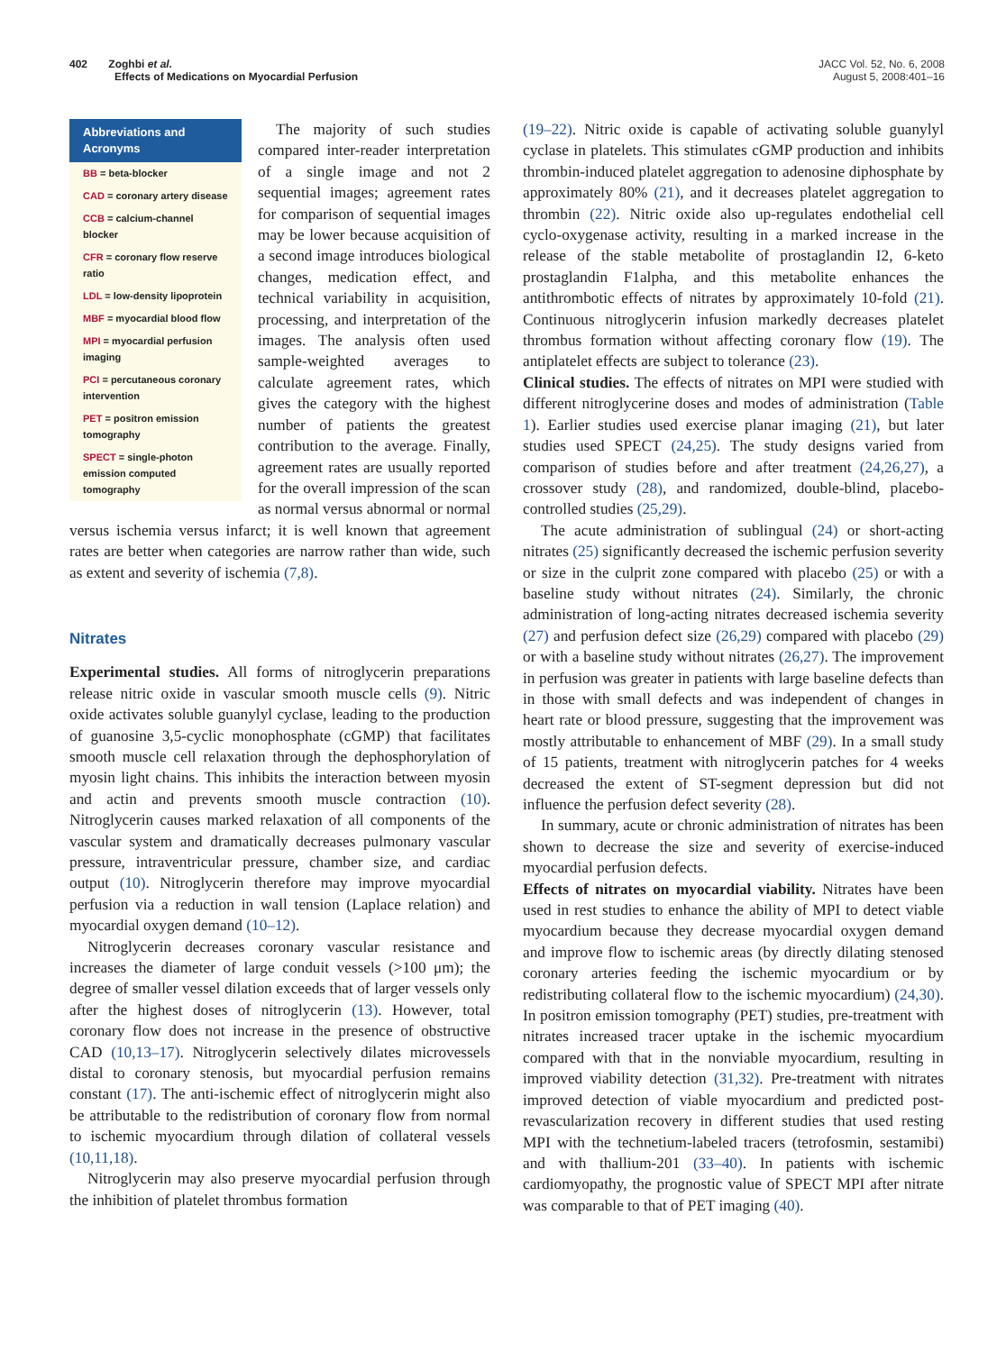402 Zoghbi et al.
Effects of Medications on Myocardial Perfusion
JACC Vol. 52, No. 6, 2008
August 5, 2008:401–16
Abbreviations and Acronyms
BB = beta-blocker
CAD = coronary artery disease
CCB = calcium-channel blocker
CFR = coronary flow reserve ratio
LDL = low-density lipoprotein
MBF = myocardial blood flow
MPI = myocardial perfusion imaging
PCI = percutaneous coronary intervention
PET = positron emission tomography
SPECT = single-photon emission computed tomography
The majority of such studies compared inter-reader interpretation of a single image and not 2 sequential images; agreement rates for comparison of sequential images may be lower because acquisition of a second image introduces biological changes, medication effect, and technical variability in acquisition, processing, and interpretation of the images. The analysis often used sample-weighted averages to calculate agreement rates, which gives the category with the highest number of patients the greatest contribution to the average. Finally, agreement rates are usually reported for the overall impression of the scan as normal versus abnormal or normal versus ischemia versus infarct; it is well known that agreement rates are better when categories are narrow rather than wide, such as extent and severity of ischemia (7,8).
Nitrates
Experimental studies. All forms of nitroglycerin preparations release nitric oxide in vascular smooth muscle cells (9). Nitric oxide activates soluble guanylyl cyclase, leading to the production of guanosine 3,5-cyclic monophosphate (cGMP) that facilitates smooth muscle cell relaxation through the dephosphorylation of myosin light chains. This inhibits the interaction between myosin and actin and prevents smooth muscle contraction (10). Nitroglycerin causes marked relaxation of all components of the vascular system and dramatically decreases pulmonary vascular pressure, intraventricular pressure, chamber size, and cardiac output (10). Nitroglycerin therefore may improve myocardial perfusion via a reduction in wall tension (Laplace relation) and myocardial oxygen demand (10–12).
Nitroglycerin decreases coronary vascular resistance and increases the diameter of large conduit vessels (>100 μm); the degree of smaller vessel dilation exceeds that of larger vessels only after the highest doses of nitroglycerin (13). However, total coronary flow does not increase in the presence of obstructive CAD (10,13–17). Nitroglycerin selectively dilates microvessels distal to coronary stenosis, but myocardial perfusion remains constant (17). The anti-ischemic effect of nitroglycerin might also be attributable to the redistribution of coronary flow from normal to ischemic myocardium through dilation of collateral vessels (10,11,18).
Nitroglycerin may also preserve myocardial perfusion through the inhibition of platelet thrombus formation
(19–22). Nitric oxide is capable of activating soluble guanylyl cyclase in platelets. This stimulates cGMP production and inhibits thrombin-induced platelet aggregation to adenosine diphosphate by approximately 80% (21), and it decreases platelet aggregation to thrombin (22). Nitric oxide also up-regulates endothelial cell cyclo-oxygenase activity, resulting in a marked increase in the release of the stable metabolite of prostaglandin I2, 6-keto prostaglandin F1alpha, and this metabolite enhances the antithrombotic effects of nitrates by approximately 10-fold (21). Continuous nitroglycerin infusion markedly decreases platelet thrombus formation without affecting coronary flow (19). The antiplatelet effects are subject to tolerance (23).
Clinical studies. The effects of nitrates on MPI were studied with different nitroglycerine doses and modes of administration (Table 1). Earlier studies used exercise planar imaging (21), but later studies used SPECT (24,25). The study designs varied from comparison of studies before and after treatment (24,26,27), a crossover study (28), and randomized, double-blind, placebo-controlled studies (25,29).
The acute administration of sublingual (24) or short-acting nitrates (25) significantly decreased the ischemic perfusion severity or size in the culprit zone compared with placebo (25) or with a baseline study without nitrates (24). Similarly, the chronic administration of long-acting nitrates decreased ischemia severity (27) and perfusion defect size (26,29) compared with placebo (29) or with a baseline study without nitrates (26,27). The improvement in perfusion was greater in patients with large baseline defects than in those with small defects and was independent of changes in heart rate or blood pressure, suggesting that the improvement was mostly attributable to enhancement of MBF (29). In a small study of 15 patients, treatment with nitroglycerin patches for 4 weeks decreased the extent of ST-segment depression but did not influence the perfusion defect severity (28).
In summary, acute or chronic administration of nitrates has been shown to decrease the size and severity of exercise-induced myocardial perfusion defects.
Effects of nitrates on myocardial viability. Nitrates have been used in rest studies to enhance the ability of MPI to detect viable myocardium because they decrease myocardial oxygen demand and improve flow to ischemic areas (by directly dilating stenosed coronary arteries feeding the ischemic myocardium or by redistributing collateral flow to the ischemic myocardium) (24,30). In positron emission tomography (PET) studies, pre-treatment with nitrates increased tracer uptake in the ischemic myocardium compared with that in the nonviable myocardium, resulting in improved viability detection (31,32). Pre-treatment with nitrates improved detection of viable myocardium and predicted post-revascularization recovery in different studies that used resting MPI with the technetium-labeled tracers (tetrofosmin, sestamibi) and with thallium-201 (33–40). In patients with ischemic cardiomyopathy, the prognostic value of SPECT MPI after nitrate was comparable to that of PET imaging (40).